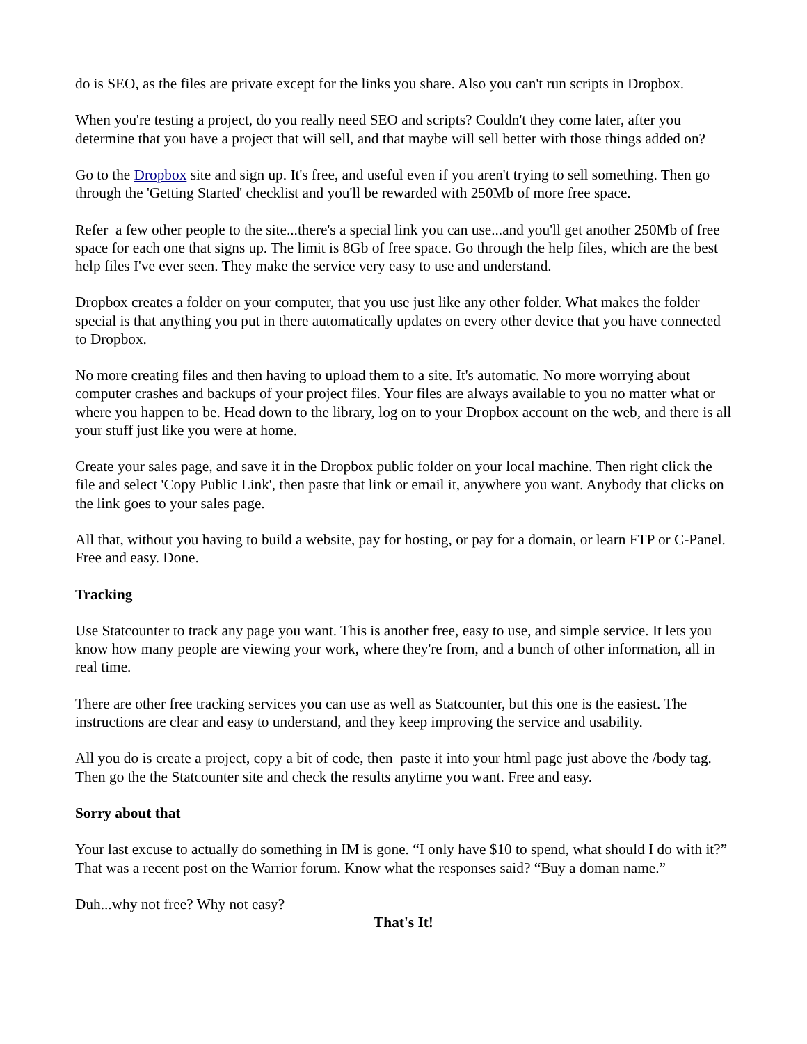do is SEO, as the files are private except for the links you share. Also you can't run scripts in Dropbox.
When you're testing a project, do you really need SEO and scripts? Couldn't they come later, after you determine that you have a project that will sell, and that maybe will sell better with those things added on?
Go to the Dropbox site and sign up. It's free, and useful even if you aren't trying to sell something. Then go through the 'Getting Started' checklist and you'll be rewarded with 250Mb of more free space.
Refer a few other people to the site...there's a special link you can use...and you'll get another 250Mb of free space for each one that signs up. The limit is 8Gb of free space. Go through the help files, which are the best help files I've ever seen. They make the service very easy to use and understand.
Dropbox creates a folder on your computer, that you use just like any other folder. What makes the folder special is that anything you put in there automatically updates on every other device that you have connected to Dropbox.
No more creating files and then having to upload them to a site. It's automatic. No more worrying about computer crashes and backups of your project files. Your files are always available to you no matter what or where you happen to be. Head down to the library, log on to your Dropbox account on the web, and there is all your stuff just like you were at home.
Create your sales page, and save it in the Dropbox public folder on your local machine. Then right click the file and select 'Copy Public Link', then paste that link or email it, anywhere you want. Anybody that clicks on the link goes to your sales page.
All that, without you having to build a website, pay for hosting, or pay for a domain, or learn FTP or C-Panel. Free and easy. Done.
Tracking
Use Statcounter to track any page you want. This is another free, easy to use, and simple service. It lets you know how many people are viewing your work, where they're from, and a bunch of other information, all in real time.
There are other free tracking services you can use as well as Statcounter, but this one is the easiest. The instructions are clear and easy to understand, and they keep improving the service and usability.
All you do is create a project, copy a bit of code, then paste it into your html page just above the /body tag. Then go the the Statcounter site and check the results anytime you want. Free and easy.
Sorry about that
Your last excuse to actually do something in IM is gone. “I only have $10 to spend, what should I do with it?” That was a recent post on the Warrior forum. Know what the responses said? “Buy a doman name.”
Duh...why not free? Why not easy?
That's It!